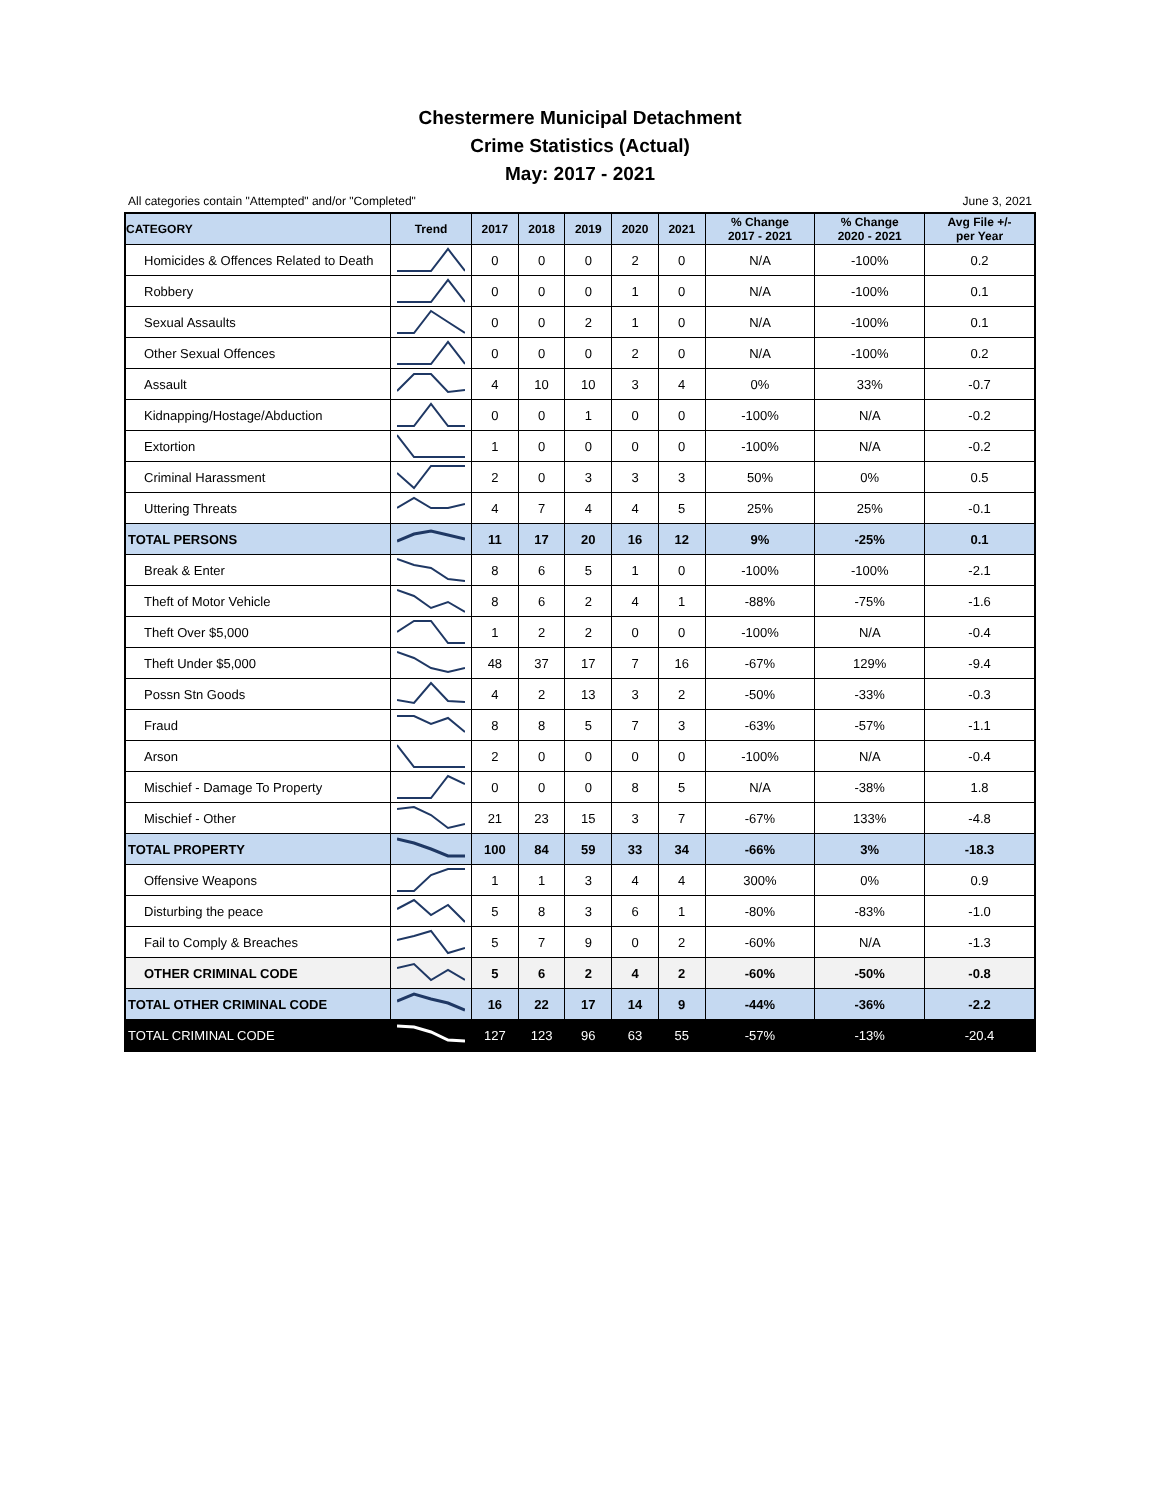Chestermere Municipal Detachment
Crime Statistics (Actual)
May: 2017 - 2021
All categories contain "Attempted" and/or "Completed" June 3, 2021
| CATEGORY | Trend | 2017 | 2018 | 2019 | 2020 | 2021 | % Change 2017 - 2021 | % Change 2020 - 2021 | Avg File +/- per Year |
| --- | --- | --- | --- | --- | --- | --- | --- | --- | --- |
| Homicides & Offences Related to Death | | 0 | 0 | 0 | 2 | 0 | N/A | -100% | 0.2 |
| Robbery | | 0 | 0 | 0 | 1 | 0 | N/A | -100% | 0.1 |
| Sexual Assaults | | 0 | 0 | 2 | 1 | 0 | N/A | -100% | 0.1 |
| Other Sexual Offences | | 0 | 0 | 0 | 2 | 0 | N/A | -100% | 0.2 |
| Assault | | 4 | 10 | 10 | 3 | 4 | 0% | 33% | -0.7 |
| Kidnapping/Hostage/Abduction | | 0 | 0 | 1 | 0 | 0 | -100% | N/A | -0.2 |
| Extortion | | 1 | 0 | 0 | 0 | 0 | -100% | N/A | -0.2 |
| Criminal Harassment | | 2 | 0 | 3 | 3 | 3 | 50% | 0% | 0.5 |
| Uttering Threats | | 4 | 7 | 4 | 4 | 5 | 25% | 25% | -0.1 |
| TOTAL PERSONS | | 11 | 17 | 20 | 16 | 12 | 9% | -25% | 0.1 |
| Break & Enter | | 8 | 6 | 5 | 1 | 0 | -100% | -100% | -2.1 |
| Theft of Motor Vehicle | | 8 | 6 | 2 | 4 | 1 | -88% | -75% | -1.6 |
| Theft Over $5,000 | | 1 | 2 | 2 | 0 | 0 | -100% | N/A | -0.4 |
| Theft Under $5,000 | | 48 | 37 | 17 | 7 | 16 | -67% | 129% | -9.4 |
| Possn Stn Goods | | 4 | 2 | 13 | 3 | 2 | -50% | -33% | -0.3 |
| Fraud | | 8 | 8 | 5 | 7 | 3 | -63% | -57% | -1.1 |
| Arson | | 2 | 0 | 0 | 0 | 0 | -100% | N/A | -0.4 |
| Mischief - Damage To Property | | 0 | 0 | 0 | 8 | 5 | N/A | -38% | 1.8 |
| Mischief - Other | | 21 | 23 | 15 | 3 | 7 | -67% | 133% | -4.8 |
| TOTAL PROPERTY | | 100 | 84 | 59 | 33 | 34 | -66% | 3% | -18.3 |
| Offensive Weapons | | 1 | 1 | 3 | 4 | 4 | 300% | 0% | 0.9 |
| Disturbing the peace | | 5 | 8 | 3 | 6 | 1 | -80% | -83% | -1.0 |
| Fail to Comply & Breaches | | 5 | 7 | 9 | 0 | 2 | -60% | N/A | -1.3 |
| OTHER CRIMINAL CODE | | 5 | 6 | 2 | 4 | 2 | -60% | -50% | -0.8 |
| TOTAL OTHER CRIMINAL CODE | | 16 | 22 | 17 | 14 | 9 | -44% | -36% | -2.2 |
| TOTAL CRIMINAL CODE | | 127 | 123 | 96 | 63 | 55 | -57% | -13% | -20.4 |